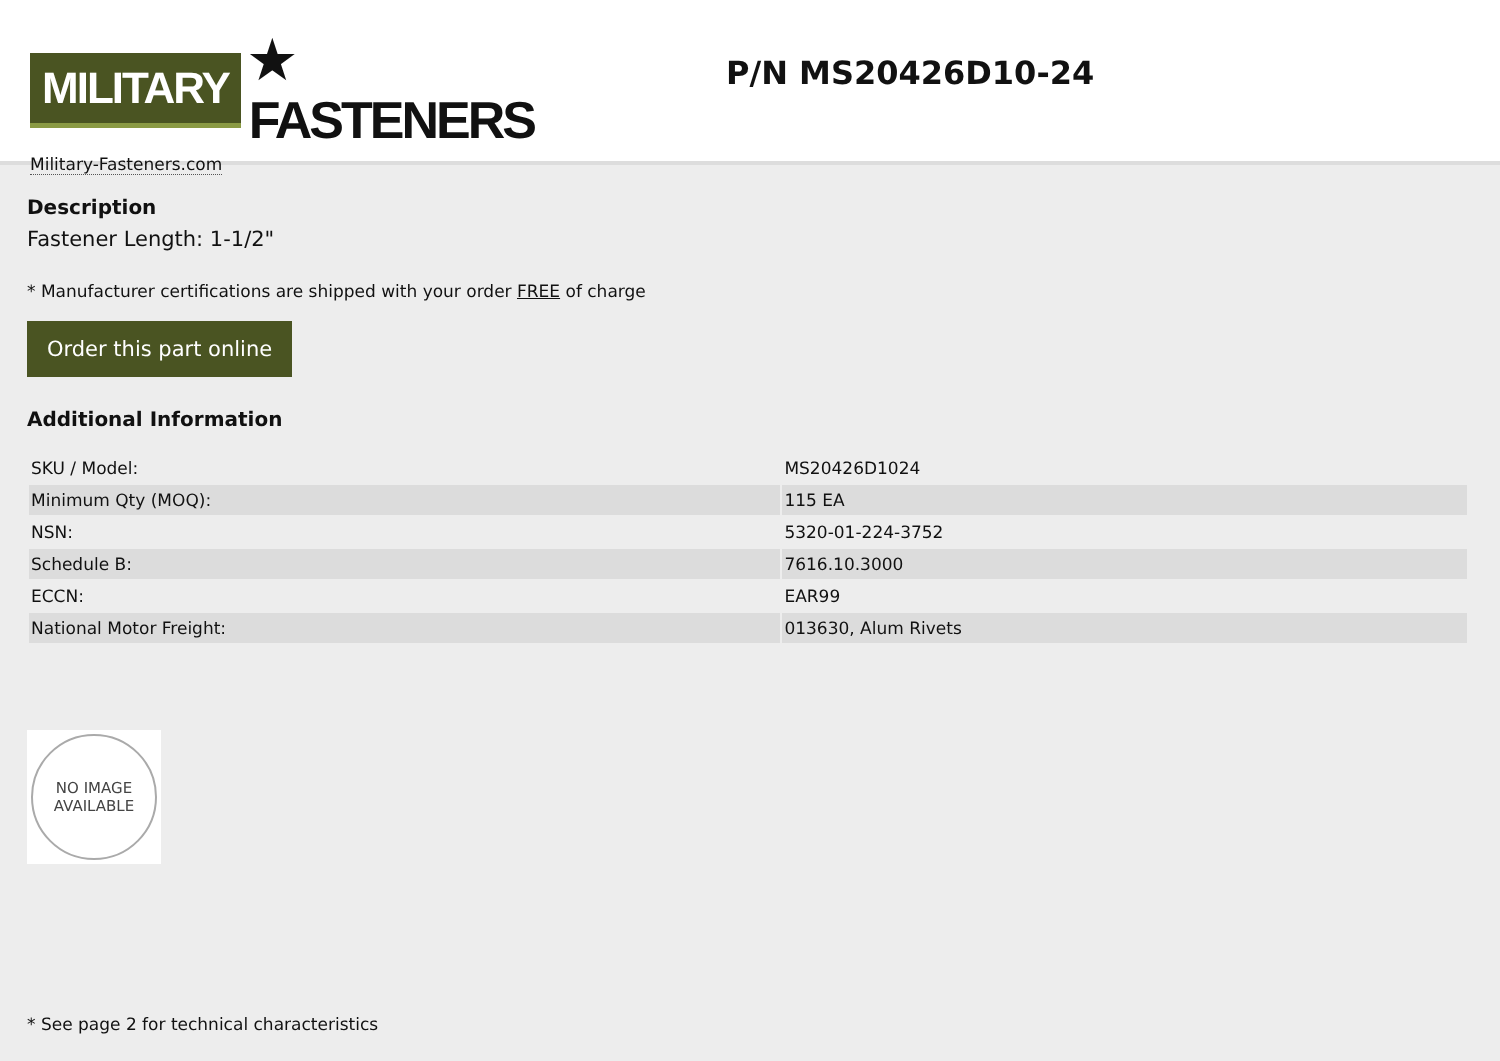MILITARY ★ FASTENERS
Military-Fasteners.com
P/N MS20426D10-24
Description
Fastener Length: 1-1/2"
* Manufacturer certifications are shipped with your order FREE of charge
Order this part online
Additional Information
| SKU / Model: | MS20426D1024 |
| Minimum Qty (MOQ): | 115 EA |
| NSN: | 5320-01-224-3752 |
| Schedule B: | 7616.10.3000 |
| ECCN: | EAR99 |
| National Motor Freight: | 013630, Alum Rivets |
NO IMAGE
AVAILABLE
* See page 2 for technical characteristics